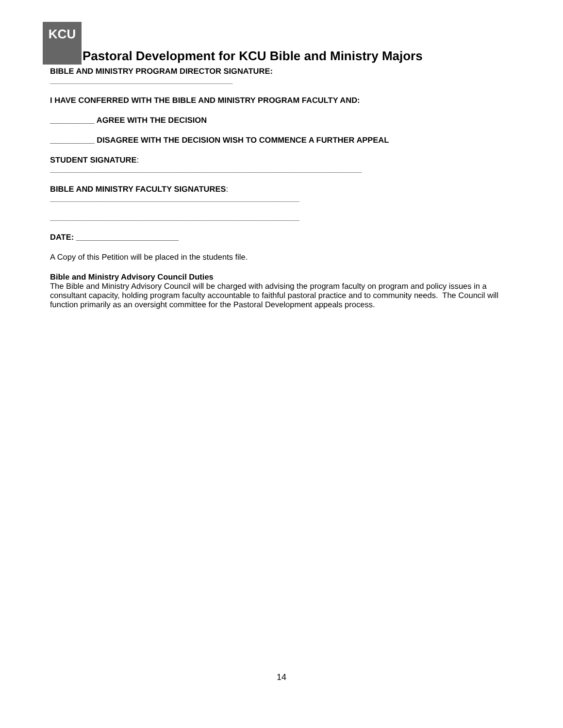KCU
Pastoral Development for KCU Bible and Ministry Majors
BIBLE AND MINISTRY PROGRAM DIRECTOR SIGNATURE:
_________________________________________
I HAVE CONFERRED WITH THE BIBLE AND MINISTRY PROGRAM FACULTY AND:
__________ AGREE WITH THE DECISION
__________ DISAGREE WITH THE DECISION WISH TO COMMENCE A FURTHER APPEAL
STUDENT SIGNATURE:
______________________________________________________________________
BIBLE AND MINISTRY FACULTY SIGNATURES:
________________________________________________________
________________________________________________________
DATE: _______________________
A Copy of this Petition will be placed in the students file.
Bible and Ministry Advisory Council Duties
The Bible and Ministry Advisory Council will be charged with advising the program faculty on program and policy issues in a consultant capacity, holding program faculty accountable to faithful pastoral practice and to community needs. The Council will function primarily as an oversight committee for the Pastoral Development appeals process.
14